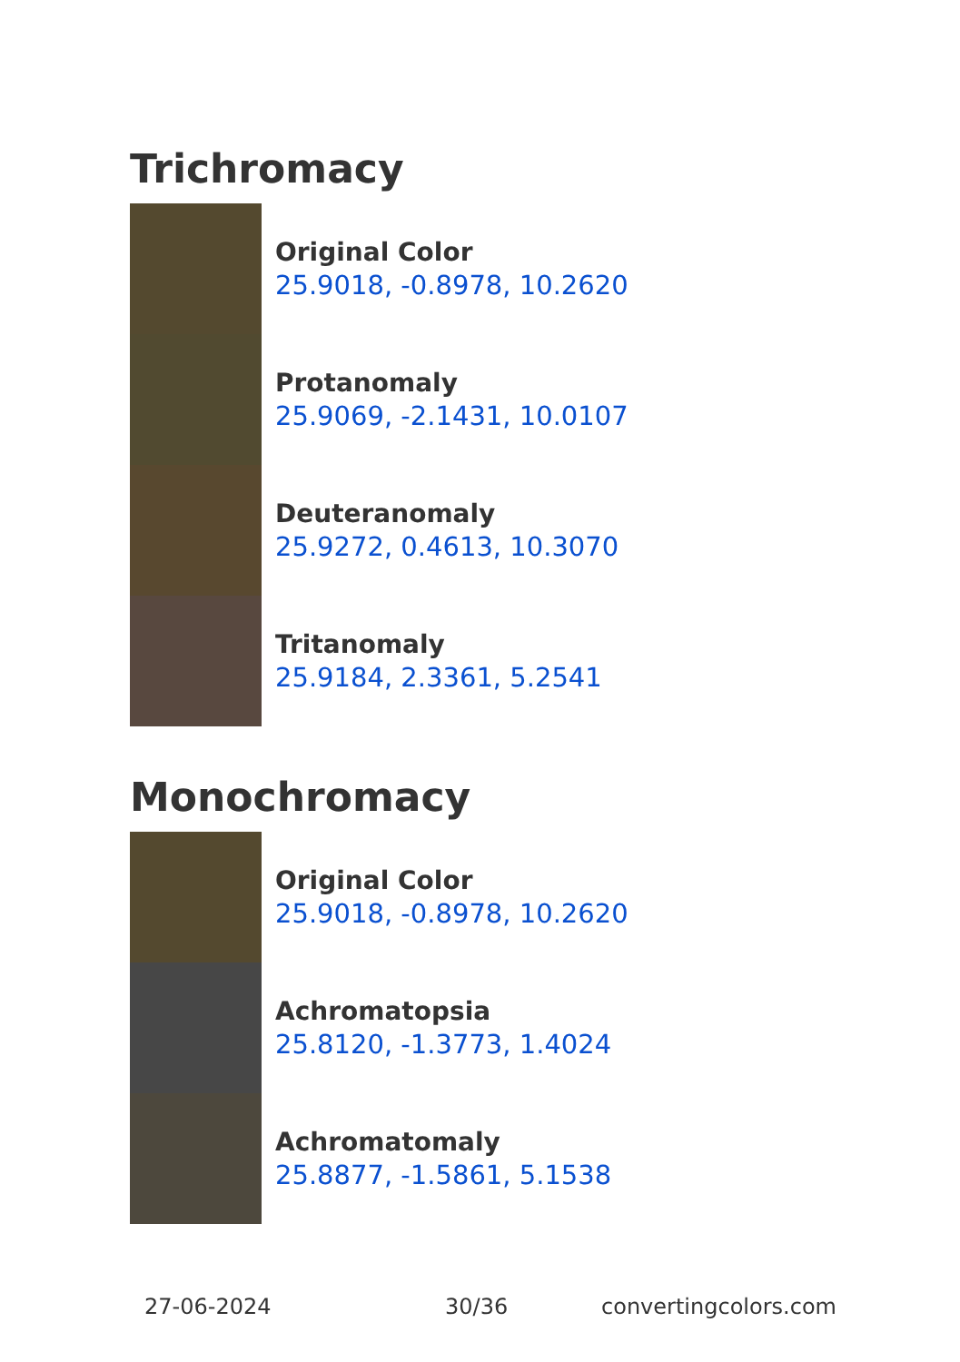Trichromacy
Original Color
25.9018, -0.8978, 10.2620
Protanomaly
25.9069, -2.1431, 10.0107
Deuteranomaly
25.9272, 0.4613, 10.3070
Tritanomaly
25.9184, 2.3361, 5.2541
Monochromacy
Original Color
25.9018, -0.8978, 10.2620
Achromatopsia
25.8120, -1.3773, 1.4024
Achromatomaly
25.8877, -1.5861, 5.1538
27-06-2024 30/36 convertingcolors.com